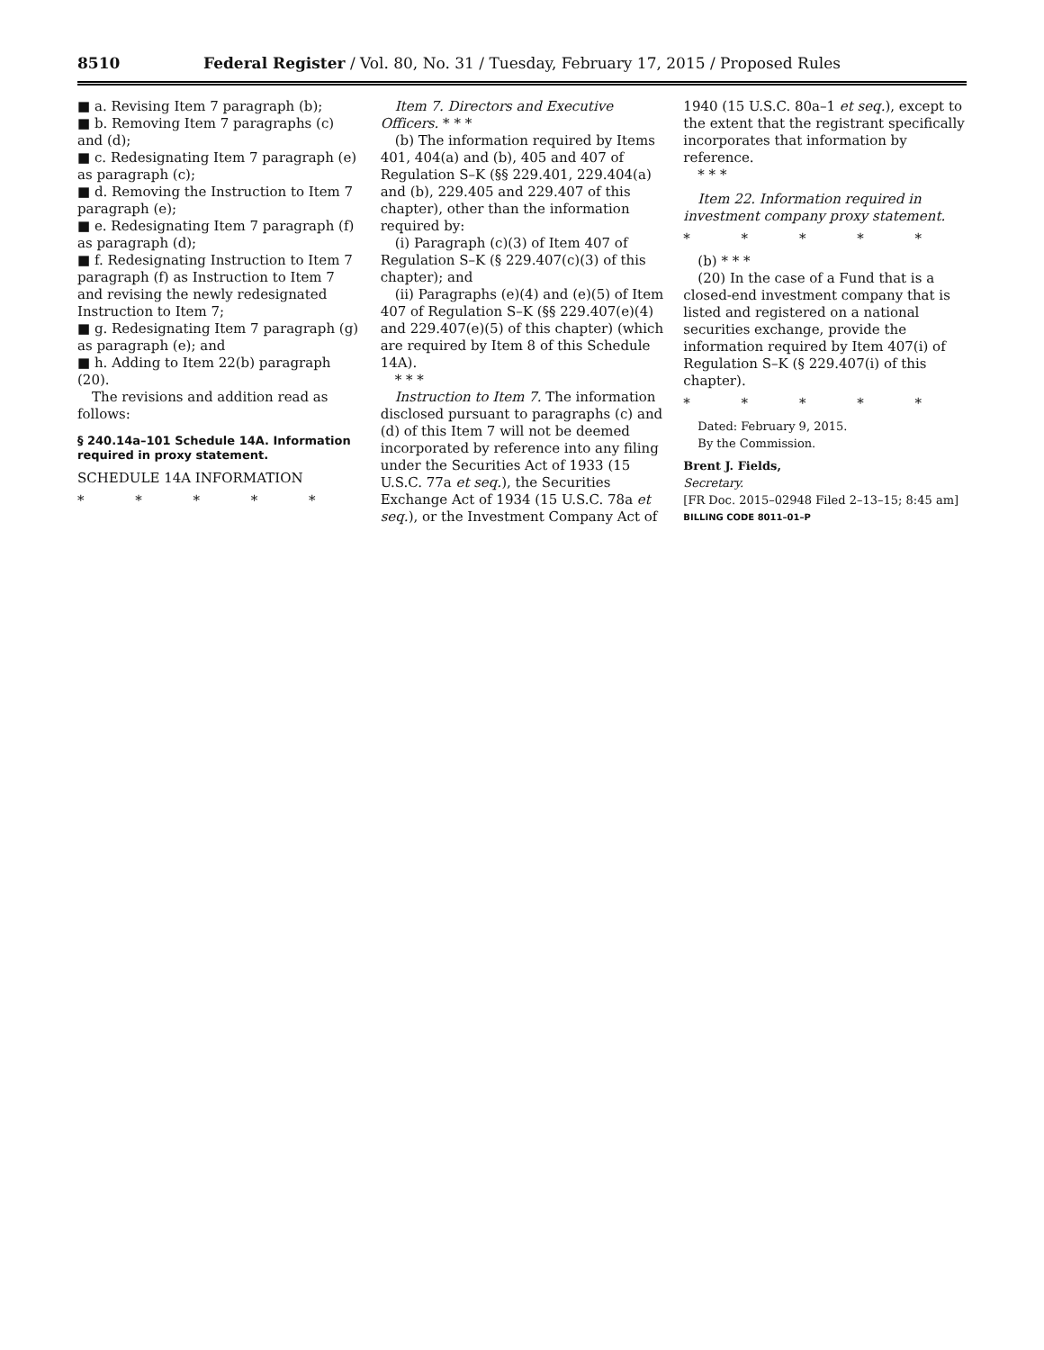8510 Federal Register / Vol. 80, No. 31 / Tuesday, February 17, 2015 / Proposed Rules
■ a. Revising Item 7 paragraph (b);
■ b. Removing Item 7 paragraphs (c) and (d);
■ c. Redesignating Item 7 paragraph (e) as paragraph (c);
■ d. Removing the Instruction to Item 7 paragraph (e);
■ e. Redesignating Item 7 paragraph (f) as paragraph (d);
■ f. Redesignating Instruction to Item 7 paragraph (f) as Instruction to Item 7 and revising the newly redesignated Instruction to Item 7;
■ g. Redesignating Item 7 paragraph (g) as paragraph (e); and
■ h. Adding to Item 22(b) paragraph (20).
The revisions and addition read as follows:
§ 240.14a–101 Schedule 14A. Information required in proxy statement.
SCHEDULE 14A INFORMATION
* * * * *
Item 7. Directors and Executive Officers. * * *
(b) The information required by Items 401, 404(a) and (b), 405 and 407 of Regulation S–K (§§ 229.401, 229.404(a) and (b), 229.405 and 229.407 of this chapter), other than the information required by:
(i) Paragraph (c)(3) of Item 407 of Regulation S–K (§ 229.407(c)(3) of this chapter); and
(ii) Paragraphs (e)(4) and (e)(5) of Item 407 of Regulation S–K (§§ 229.407(e)(4) and 229.407(e)(5) of this chapter) (which are required by Item 8 of this Schedule 14A).
* * *
Instruction to Item 7. The information disclosed pursuant to paragraphs (c) and (d) of this Item 7 will not be deemed incorporated by reference into any filing under the Securities Act of 1933 (15 U.S.C. 77a et seq.), the Securities Exchange Act of 1934 (15 U.S.C. 78a et seq.), or the Investment Company Act of
1940 (15 U.S.C. 80a–1 et seq.), except to the extent that the registrant specifically incorporates that information by reference.
* * *
Item 22. Information required in investment company proxy statement.
* * * * *
(b) * * *
(20) In the case of a Fund that is a closed-end investment company that is listed and registered on a national securities exchange, provide the information required by Item 407(i) of Regulation S–K (§ 229.407(i) of this chapter).
* * * * *
Dated: February 9, 2015.
By the Commission.
Brent J. Fields,
Secretary.
[FR Doc. 2015–02948 Filed 2–13–15; 8:45 am]
BILLING CODE 8011–01–P